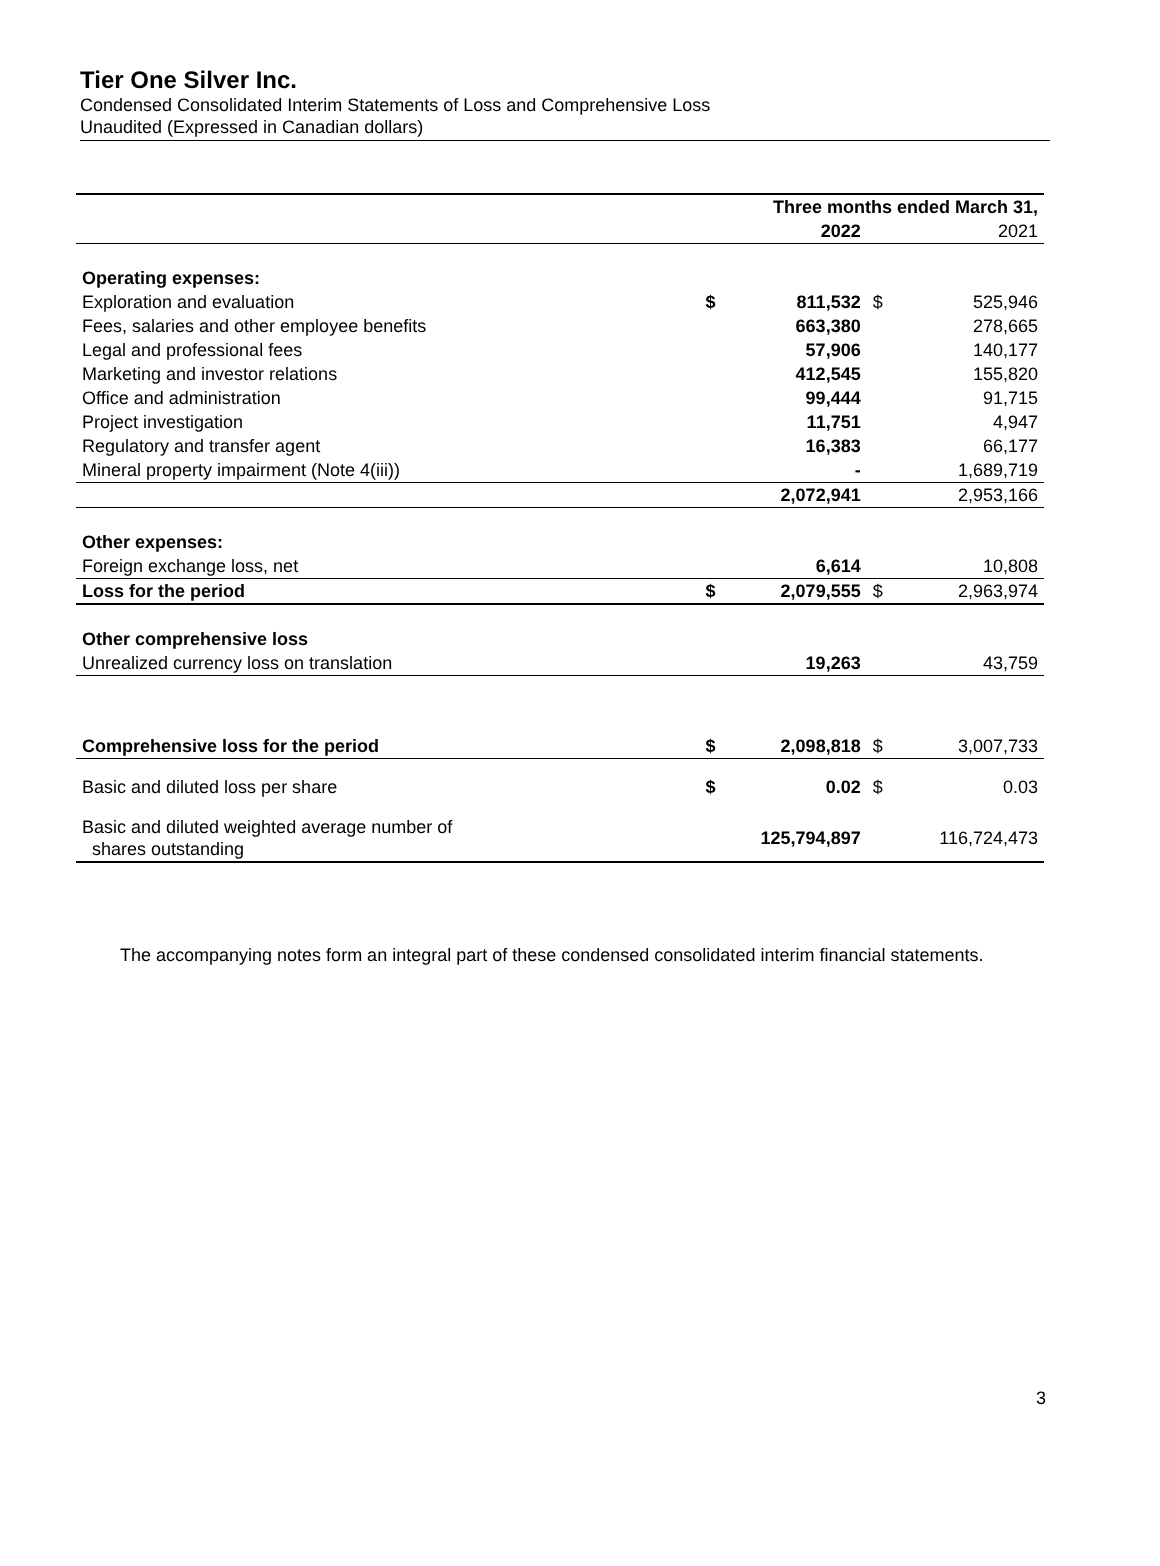Tier One Silver Inc.
Condensed Consolidated Interim Statements of Loss and Comprehensive Loss
Unaudited (Expressed in Canadian dollars)
| | Three months ended March 31, | | | |
| --- | --- | --- | --- | --- |
| | | 2022 | | 2021 |
| Operating expenses: | | | | |
| Exploration and evaluation | $ | 811,532 | $ | 525,946 |
| Fees, salaries and other employee benefits | | 663,380 | | 278,665 |
| Legal and professional fees | | 57,906 | | 140,177 |
| Marketing and investor relations | | 412,545 | | 155,820 |
| Office and administration | | 99,444 | | 91,715 |
| Project investigation | | 11,751 | | 4,947 |
| Regulatory and transfer agent | | 16,383 | | 66,177 |
| Mineral property impairment (Note 4(iii)) | | - | | 1,689,719 |
| | | 2,072,941 | | 2,953,166 |
| Other expenses: | | | | |
| Foreign exchange loss, net | | 6,614 | | 10,808 |
| Loss for the period | $ | 2,079,555 | $ | 2,963,974 |
| Other comprehensive loss | | | | |
| Unrealized currency loss on translation | | 19,263 | | 43,759 |
| Comprehensive loss for the period | $ | 2,098,818 | $ | 3,007,733 |
| Basic and diluted loss per share | $ | 0.02 | $ | 0.03 |
| Basic and diluted weighted average number of shares outstanding | | 125,794,897 | | 116,724,473 |
The accompanying notes form an integral part of these condensed consolidated interim financial statements.
3